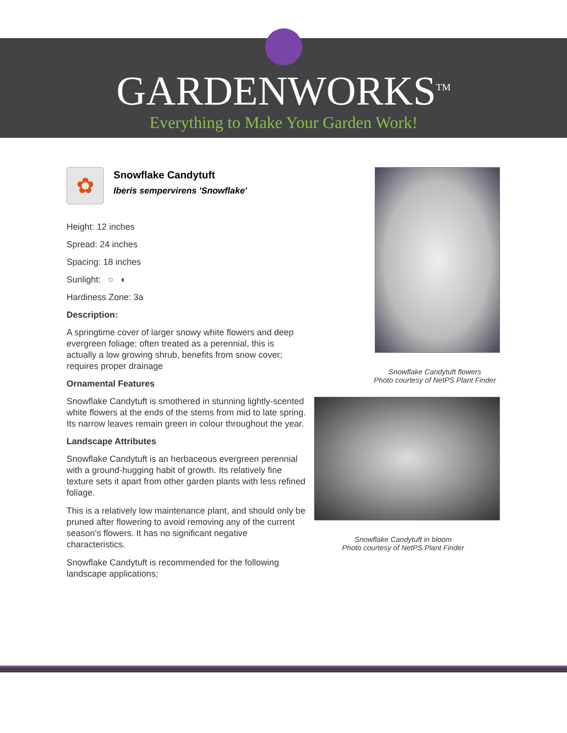GARDENWORKS<sup>TM</sup>
Everything to Make Your Garden Work!
✿
Snowflake Candytuft
Iberis sempervirens 'Snowflake'
Height: 12 inches
Spread: 24 inches
Spacing: 18 inches
Sunlight: ○ ◐
Hardiness Zone: 3a
Description:
A springtime cover of larger snowy white flowers and deep evergreen foliage; often treated as a perennial, this is actually a low growing shrub, benefits from snow cover; requires proper drainage
Ornamental Features
Snowflake Candytuft is smothered in stunning lightly-scented white flowers at the ends of the stems from mid to late spring. Its narrow leaves remain green in colour throughout the year.
Landscape Attributes
Snowflake Candytuft is an herbaceous evergreen perennial with a ground-hugging habit of growth. Its relatively fine texture sets it apart from other garden plants with less refined foliage.
This is a relatively low maintenance plant, and should only be pruned after flowering to avoid removing any of the current season's flowers. It has no significant negative characteristics.
Snowflake Candytuft is recommended for the following landscape applications;
Snowflake Candytuft flowers
Photo courtesy of NetPS Plant Finder
Snowflake Candytuft in bloom
Photo courtesy of NetPS Plant Finder